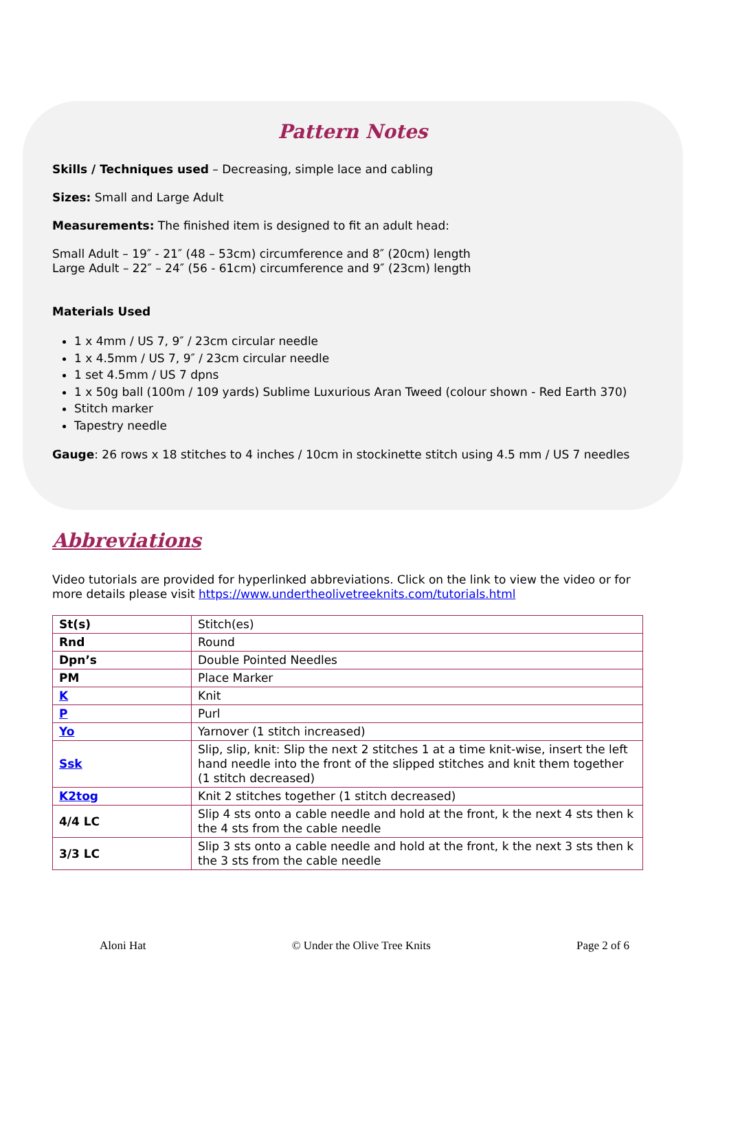Pattern Notes
Skills / Techniques used – Decreasing, simple lace and cabling
Sizes: Small and Large Adult
Measurements: The finished item is designed to fit an adult head:
Small Adult – 19″ - 21″ (48 – 53cm) circumference and 8″ (20cm) length
Large Adult – 22″ – 24″ (56 - 61cm) circumference and 9″ (23cm) length
Materials Used
1 x 4mm / US 7, 9″ / 23cm circular needle
1 x 4.5mm / US 7, 9″ / 23cm circular needle
1 set 4.5mm / US 7 dpns
1 x 50g ball (100m / 109 yards) Sublime Luxurious Aran Tweed (colour shown - Red Earth 370)
Stitch marker
Tapestry needle
Gauge: 26 rows x 18 stitches to 4 inches / 10cm in stockinette stitch using 4.5 mm / US 7 needles
Abbreviations
Video tutorials are provided for hyperlinked abbreviations. Click on the link to view the video or for more details please visit https://www.undertheolivetreeknits.com/tutorials.html
| St(s) | Stitch(es) |
| Rnd | Round |
| Dpn’s | Double Pointed Needles |
| PM | Place Marker |
| K | Knit |
| P | Purl |
| Yo | Yarnover (1 stitch increased) |
| Ssk | Slip, slip, knit: Slip the next 2 stitches 1 at a time knit-wise, insert the left hand needle into the front of the slipped stitches and knit them together (1 stitch decreased) |
| K2tog | Knit 2 stitches together (1 stitch decreased) |
| 4/4 LC | Slip 4 sts onto a cable needle and hold at the front, k the next 4 sts then k the 4 sts from the cable needle |
| 3/3 LC | Slip 3 sts onto a cable needle and hold at the front, k the next 3 sts then k the 3 sts from the cable needle |
Aloni Hat © Under the Olive Tree Knits Page 2 of 6